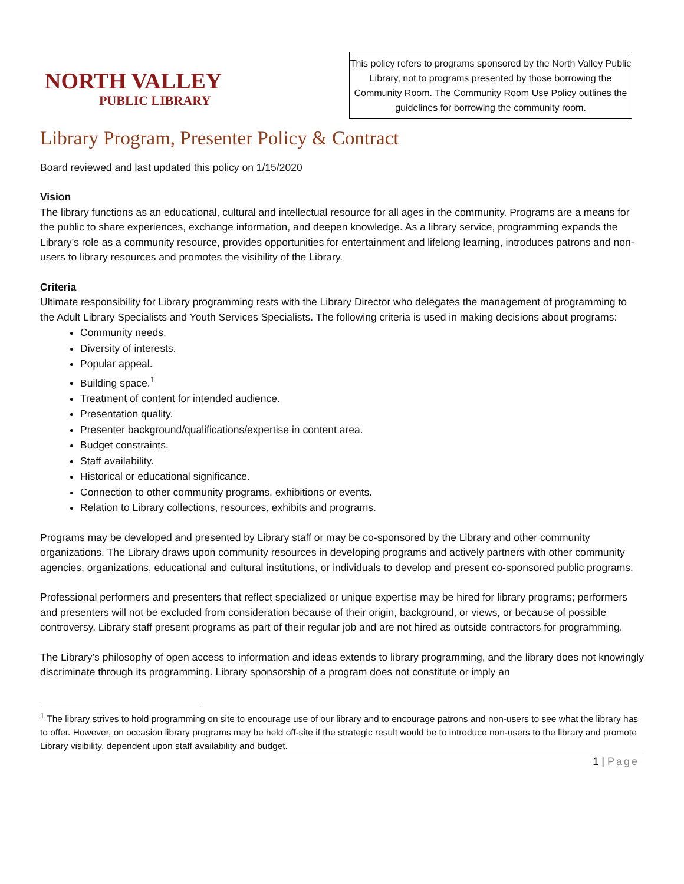NORTH VALLEY
PUBLIC LIBRARY
This policy refers to programs sponsored by the North Valley Public Library, not to programs presented by those borrowing the Community Room. The Community Room Use Policy outlines the guidelines for borrowing the community room.
Library Program, Presenter Policy & Contract
Board reviewed and last updated this policy on 1/15/2020
Vision
The library functions as an educational, cultural and intellectual resource for all ages in the community. Programs are a means for the public to share experiences, exchange information, and deepen knowledge. As a library service, programming expands the Library’s role as a community resource, provides opportunities for entertainment and lifelong learning, introduces patrons and non-users to library resources and promotes the visibility of the Library.
Criteria
Ultimate responsibility for Library programming rests with the Library Director who delegates the management of programming to the Adult Library Specialists and Youth Services Specialists. The following criteria is used in making decisions about programs:
Community needs.
Diversity of interests.
Popular appeal.
Building space.<sup>1</sup>
Treatment of content for intended audience.
Presentation quality.
Presenter background/qualifications/expertise in content area.
Budget constraints.
Staff availability.
Historical or educational significance.
Connection to other community programs, exhibitions or events.
Relation to Library collections, resources, exhibits and programs.
Programs may be developed and presented by Library staff or may be co-sponsored by the Library and other community organizations. The Library draws upon community resources in developing programs and actively partners with other community agencies, organizations, educational and cultural institutions, or individuals to develop and present co-sponsored public programs.
Professional performers and presenters that reflect specialized or unique expertise may be hired for library programs; performers and presenters will not be excluded from consideration because of their origin, background, or views, or because of possible controversy. Library staff present programs as part of their regular job and are not hired as outside contractors for programming.
The Library’s philosophy of open access to information and ideas extends to library programming, and the library does not knowingly discriminate through its programming. Library sponsorship of a program does not constitute or imply an
<sup>1</sup> The library strives to hold programming on site to encourage use of our library and to encourage patrons and non-users to see what the library has to offer. However, on occasion library programs may be held off-site if the strategic result would be to introduce non-users to the library and promote Library visibility, dependent upon staff availability and budget.
1 | Page